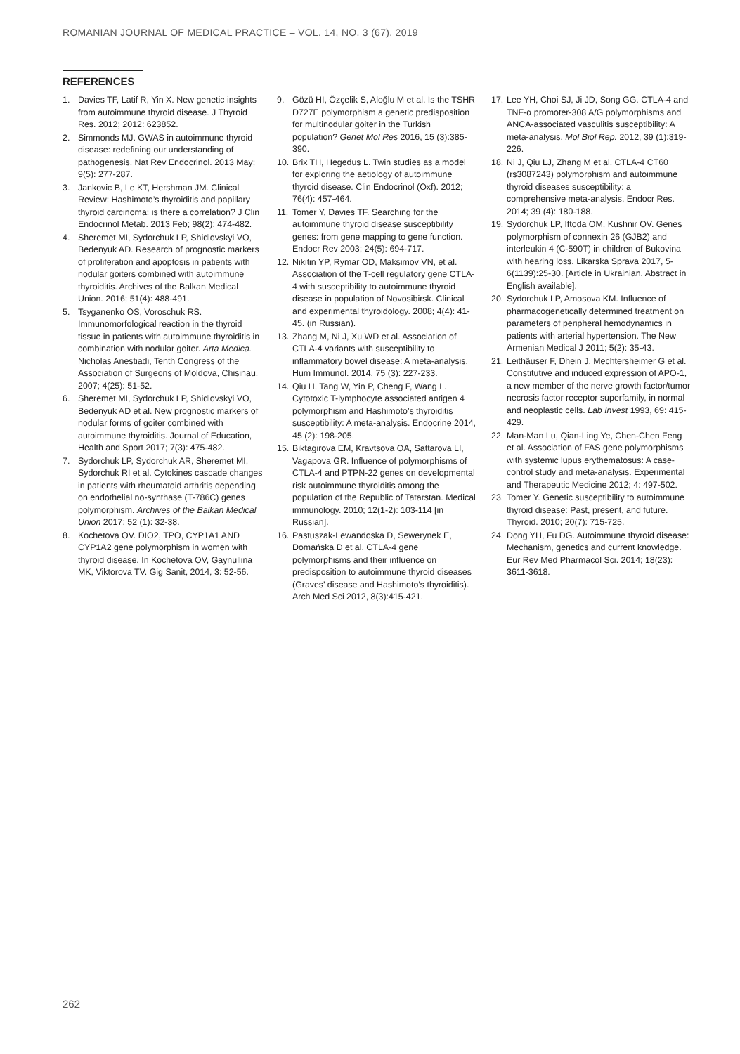ROMANIAN JOURNAL OF MEDICAL PRACTICE – VOL. 14, NO. 3 (67), 2019
REFERENCES
1. Davies TF, Latif R, Yin X. New genetic insights from autoimmune thyroid disease. J Thyroid Res. 2012; 2012: 623852.
2. Simmonds MJ. GWAS in autoimmune thyroid disease: redefining our understanding of pathogenesis. Nat Rev Endocrinol. 2013 May; 9(5): 277-287.
3. Jankovic B, Le KT, Hershman JM. Clinical Review: Hashimoto’s thyroiditis and papillary thyroid carcinoma: is there a correlation? J Clin Endocrinol Metab. 2013 Feb; 98(2): 474-482.
4. Sheremet MI, Sydorchuk LP, Shidlovskyi VO, Bedenyuk AD. Research of prognostic markers of proliferation and apoptosis in patients with nodular goiters combined with autoimmune thyroiditis. Archives of the Balkan Medical Union. 2016; 51(4): 488-491.
5. Tsyganenko OS, Voroschuk RS. Immunomorfological reaction in the thyroid tissue in patients with autoimmune thyroiditis in combination with nodular goiter. Arta Medica. Nicholas Anestiadi, Tenth Congress of the Association of Surgeons of Moldova, Chisinau. 2007; 4(25): 51-52.
6. Sheremet MI, Sydorchuk LP, Shidlovskyi VO, Bedenyuk AD et al. New prognostic markers of nodular forms of goiter combined with autoimmune thyroiditis. Journal of Education, Health and Sport 2017; 7(3): 475-482.
7. Sydorchuk LP, Sydorchuk AR, Sheremet MI, Sydorchuk RI et al. Cytokines cascade changes in patients with rheumatoid arthritis depending on endothelial no-synthase (T-786C) genes polymorphism. Archives of the Balkan Medical Union 2017; 52 (1): 32-38.
8. Kochetova OV. DIO2, TPO, CYP1A1 AND CYP1A2 gene polymorphism in women with thyroid disease. In Kochetova OV, Gaynullina MK, Viktorova TV. Gig Sanit, 2014, 3: 52-56.
9. Gözü HI, Özçelik S, Aloğlu M et al. Is the TSHR D727E polymorphism a genetic predisposition for multinodular goiter in the Turkish population? Genet Mol Res 2016, 15 (3):385-390.
10. Brix TH, Hegedus L. Twin studies as a model for exploring the aetiology of autoimmune thyroid disease. Clin Endocrinol (Oxf). 2012; 76(4): 457-464.
11. Tomer Y, Davies TF. Searching for the autoimmune thyroid disease susceptibility genes: from gene mapping to gene function. Endocr Rev 2003; 24(5): 694-717.
12. Nikitin YP, Rymar OD, Maksimov VN, et al. Association of the T-cell regulatory gene CTLA-4 with susceptibility to autoimmune thyroid disease in population of Novosibirsk. Clinical and experimental thyroidology. 2008; 4(4): 41-45. (in Russian).
13. Zhang M, Ni J, Xu WD et al. Association of CTLA-4 variants with susceptibility to inflammatory bowel disease: A meta-analysis. Hum Immunol. 2014, 75 (3): 227-233.
14. Qiu H, Tang W, Yin P, Cheng F, Wang L. Cytotoxic T-lymphocyte associated antigen 4 polymorphism and Hashimoto’s thyroiditis susceptibility: A meta-analysis. Endocrine 2014, 45 (2): 198-205.
15. Biktagirova EM, Kravtsova OA, Sattarova LI, Vagapova GR. Influence of polymorphisms of CTLA-4 and PTPN-22 genes on developmental risk autoimmune thyroiditis among the population of the Republic of Tatarstan. Medical immunology. 2010; 12(1-2): 103-114 [in Russian].
16. Pastuszak-Lewandoska D, Sewerynek E, Domańska D et al. CTLA-4 gene polymorphisms and their influence on predisposition to autoimmune thyroid diseases (Graves’ disease and Hashimoto’s thyroiditis). Arch Med Sci 2012, 8(3):415-421.
17. Lee YH, Choi SJ, Ji JD, Song GG. CTLA-4 and TNF-α promoter-308 A/G polymorphisms and ANCA-associated vasculitis susceptibility: A meta-analysis. Mol Biol Rep. 2012, 39 (1):319-226.
18. Ni J, Qiu LJ, Zhang M et al. CTLA-4 CT60 (rs3087243) polymorphism and autoimmune thyroid diseases susceptibility: a comprehensive meta-analysis. Endocr Res. 2014; 39 (4): 180-188.
19. Sydorchuk LP, Iftoda OM, Kushnir OV. Genes polymorphism of connexin 26 (GJB2) and interleukin 4 (C-590T) in children of Bukovina with hearing loss. Likarska Sprava 2017, 5-6(1139):25-30. [Article in Ukrainian. Abstract in English available].
20. Sydorchuk LP, Amosova KM. Influence of pharmacogenetically determined treatment on parameters of peripheral hemodynamics in patients with arterial hypertension. The New Armenian Medical J 2011; 5(2): 35-43.
21. Leithäuser F, Dhein J, Mechtersheimer G et al. Constitutive and induced expression of APO-1, a new member of the nerve growth factor/tumor necrosis factor receptor superfamily, in normal and neoplastic cells. Lab Invest 1993, 69: 415-429.
22. Man-Man Lu, Qian-Ling Ye, Chen-Chen Feng et al. Association of FAS gene polymorphisms with systemic lupus erythematosus: A case-control study and meta-analysis. Experimental and Therapeutic Medicine 2012; 4: 497-502.
23. Tomer Y. Genetic susceptibility to autoimmune thyroid disease: Past, present, and future. Thyroid. 2010; 20(7): 715-725.
24. Dong YH, Fu DG. Autoimmune thyroid disease: Mechanism, genetics and current knowledge. Eur Rev Med Pharmacol Sci. 2014; 18(23): 3611-3618.
262